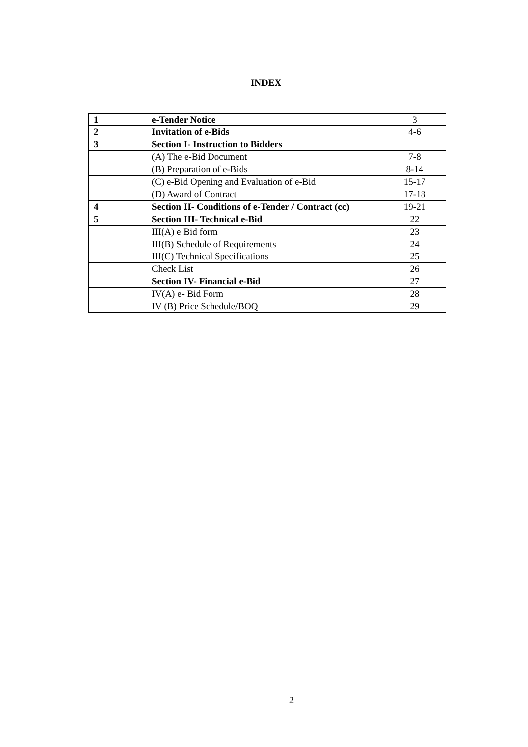INDEX
| 1 | e-Tender Notice | 3 |
| 2 | Invitation of e-Bids | 4-6 |
| 3 | Section I- Instruction to Bidders | |
| | (A) The e-Bid Document | 7-8 |
| | (B) Preparation of e-Bids | 8-14 |
| | (C) e-Bid Opening and Evaluation of e-Bid | 15-17 |
| | (D) Award of Contract | 17-18 |
| 4 | Section II- Conditions of e-Tender / Contract (cc) | 19-21 |
| 5 | Section III- Technical e-Bid | 22 |
| | III(A) e Bid form | 23 |
| | III(B) Schedule of Requirements | 24 |
| | III(C) Technical Specifications | 25 |
| | Check List | 26 |
| | Section IV- Financial e-Bid | 27 |
| | IV(A) e- Bid Form | 28 |
| | IV (B) Price Schedule/BOQ | 29 |
2